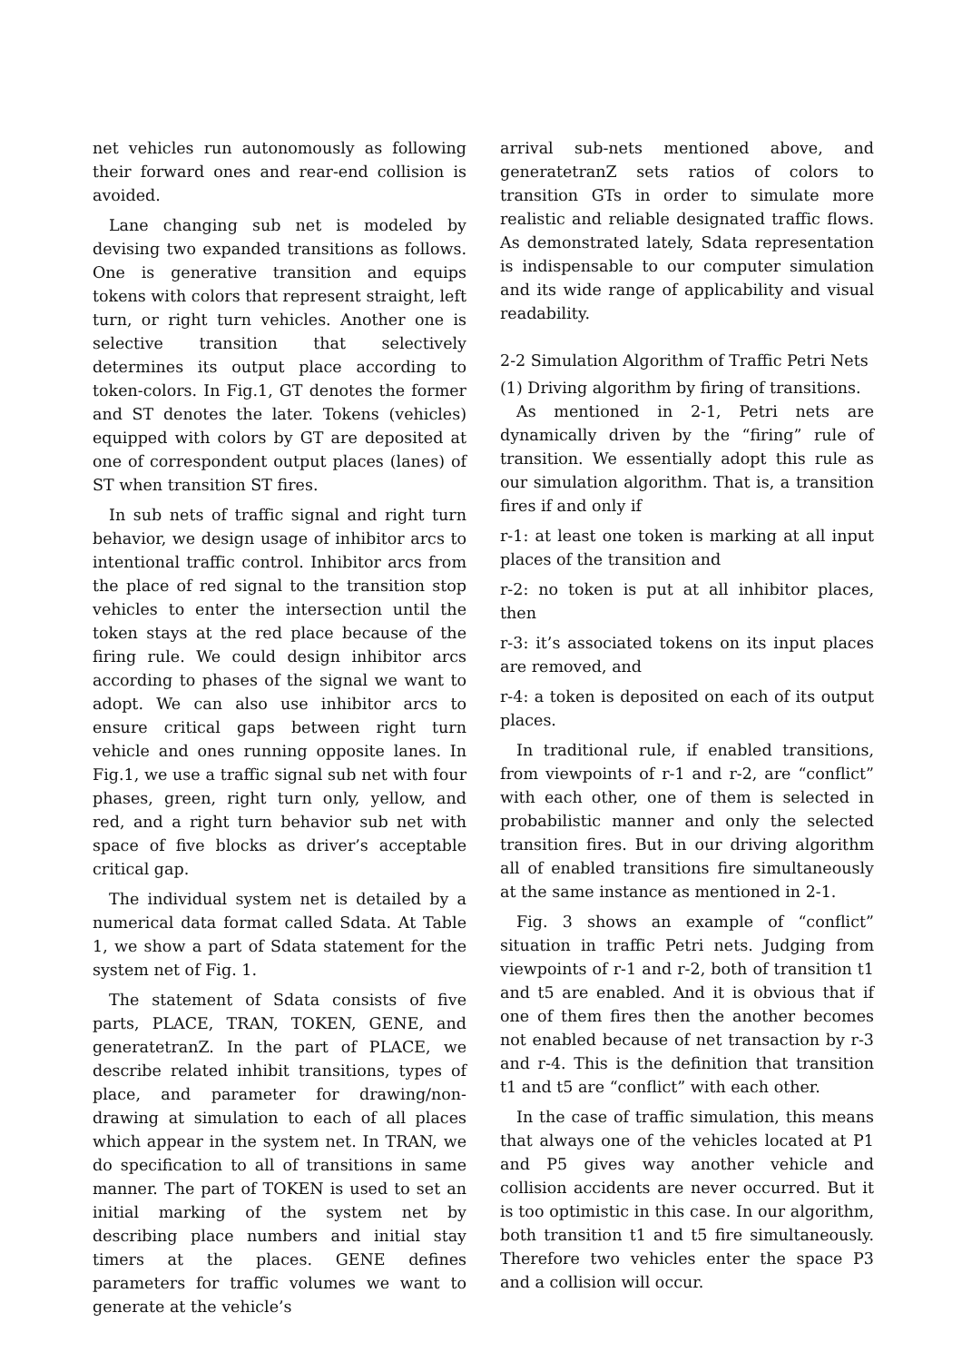net vehicles run autonomously as following their forward ones and rear-end collision is avoided.
Lane changing sub net is modeled by devising two expanded transitions as follows. One is generative transition and equips tokens with colors that represent straight, left turn, or right turn vehicles. Another one is selective transition that selectively determines its output place according to token-colors. In Fig.1, GT denotes the former and ST denotes the later. Tokens (vehicles) equipped with colors by GT are deposited at one of correspondent output places (lanes) of ST when transition ST fires.
In sub nets of traffic signal and right turn behavior, we design usage of inhibitor arcs to intentional traffic control. Inhibitor arcs from the place of red signal to the transition stop vehicles to enter the intersection until the token stays at the red place because of the firing rule. We could design inhibitor arcs according to phases of the signal we want to adopt. We can also use inhibitor arcs to ensure critical gaps between right turn vehicle and ones running opposite lanes. In Fig.1, we use a traffic signal sub net with four phases, green, right turn only, yellow, and red, and a right turn behavior sub net with space of five blocks as driver’s acceptable critical gap.
The individual system net is detailed by a numerical data format called Sdata. At Table 1, we show a part of Sdata statement for the system net of Fig. 1.
The statement of Sdata consists of five parts, PLACE, TRAN, TOKEN, GENE, and generatetranZ. In the part of PLACE, we describe related inhibit transitions, types of place, and parameter for drawing/non-drawing at simulation to each of all places which appear in the system net. In TRAN, we do specification to all of transitions in same manner. The part of TOKEN is used to set an initial marking of the system net by describing place numbers and initial stay timers at the places. GENE defines parameters for traffic volumes we want to generate at the vehicle’s
arrival sub-nets mentioned above, and generatetranZ sets ratios of colors to transition GTs in order to simulate more realistic and reliable designated traffic flows. As demonstrated lately, Sdata representation is indispensable to our computer simulation and its wide range of applicability and visual readability.
2-2 Simulation Algorithm of Traffic Petri Nets
(1) Driving algorithm by firing of transitions.
As mentioned in 2-1, Petri nets are dynamically driven by the “firing” rule of transition. We essentially adopt this rule as our simulation algorithm. That is, a transition fires if and only if
r-1: at least one token is marking at all input places of the transition and
r-2: no token is put at all inhibitor places, then
r-3: it’s associated tokens on its input places are removed, and
r-4: a token is deposited on each of its output places.
In traditional rule, if enabled transitions, from viewpoints of r-1 and r-2, are “conflict” with each other, one of them is selected in probabilistic manner and only the selected transition fires. But in our driving algorithm all of enabled transitions fire simultaneously at the same instance as mentioned in 2-1.
Fig. 3 shows an example of “conflict” situation in traffic Petri nets. Judging from viewpoints of r-1 and r-2, both of transition t1 and t5 are enabled. And it is obvious that if one of them fires then the another becomes not enabled because of net transaction by r-3 and r-4. This is the definition that transition t1 and t5 are “conflict” with each other.
In the case of traffic simulation, this means that always one of the vehicles located at P1 and P5 gives way another vehicle and collision accidents are never occurred. But it is too optimistic in this case. In our algorithm, both transition t1 and t5 fire simultaneously. Therefore two vehicles enter the space P3 and a collision will occur.